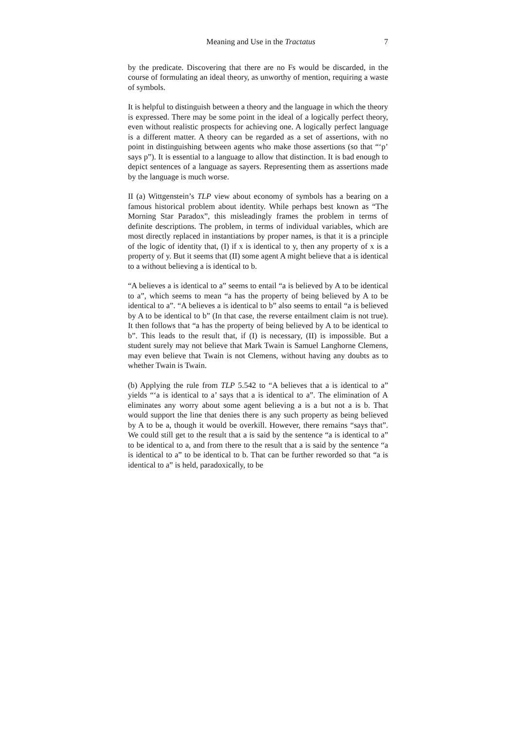Meaning and Use in the Tractatus 7
by the predicate. Discovering that there are no Fs would be discarded, in the course of formulating an ideal theory, as unworthy of mention, requiring a waste of symbols.
It is helpful to distinguish between a theory and the language in which the theory is expressed. There may be some point in the ideal of a logically perfect theory, even without realistic prospects for achieving one. A logically perfect language is a different matter. A theory can be regarded as a set of assertions, with no point in distinguishing between agents who make those assertions (so that “‘p’ says p”). It is essential to a language to allow that distinction. It is bad enough to depict sentences of a language as sayers. Representing them as assertions made by the language is much worse.
II (a) Wittgenstein’s TLP view about economy of symbols has a bearing on a famous historical problem about identity. While perhaps best known as “The Morning Star Paradox”, this misleadingly frames the problem in terms of definite descriptions. The problem, in terms of individual variables, which are most directly replaced in instantiations by proper names, is that it is a principle of the logic of identity that, (I) if x is identical to y, then any property of x is a property of y. But it seems that (II) some agent A might believe that a is identical to a without believing a is identical to b.
“A believes a is identical to a” seems to entail “a is believed by A to be identical to a”, which seems to mean “a has the property of being believed by A to be identical to a”. “A believes a is identical to b” also seems to entail “a is believed by A to be identical to b” (In that case, the reverse entailment claim is not true). It then follows that “a has the property of being believed by A to be identical to b”. This leads to the result that, if (I) is necessary, (II) is impossible. But a student surely may not believe that Mark Twain is Samuel Langhorne Clemens, may even believe that Twain is not Clemens, without having any doubts as to whether Twain is Twain.
(b) Applying the rule from TLP 5.542 to “A believes that a is identical to a” yields “‘a is identical to a’ says that a is identical to a”. The elimination of A eliminates any worry about some agent believing a is a but not a is b. That would support the line that denies there is any such property as being believed by A to be a, though it would be overkill. However, there remains “says that”. We could still get to the result that a is said by the sentence “a is identical to a” to be identical to a, and from there to the result that a is said by the sentence “a is identical to a” to be identical to b. That can be further reworded so that “a is identical to a” is held, paradoxically, to be